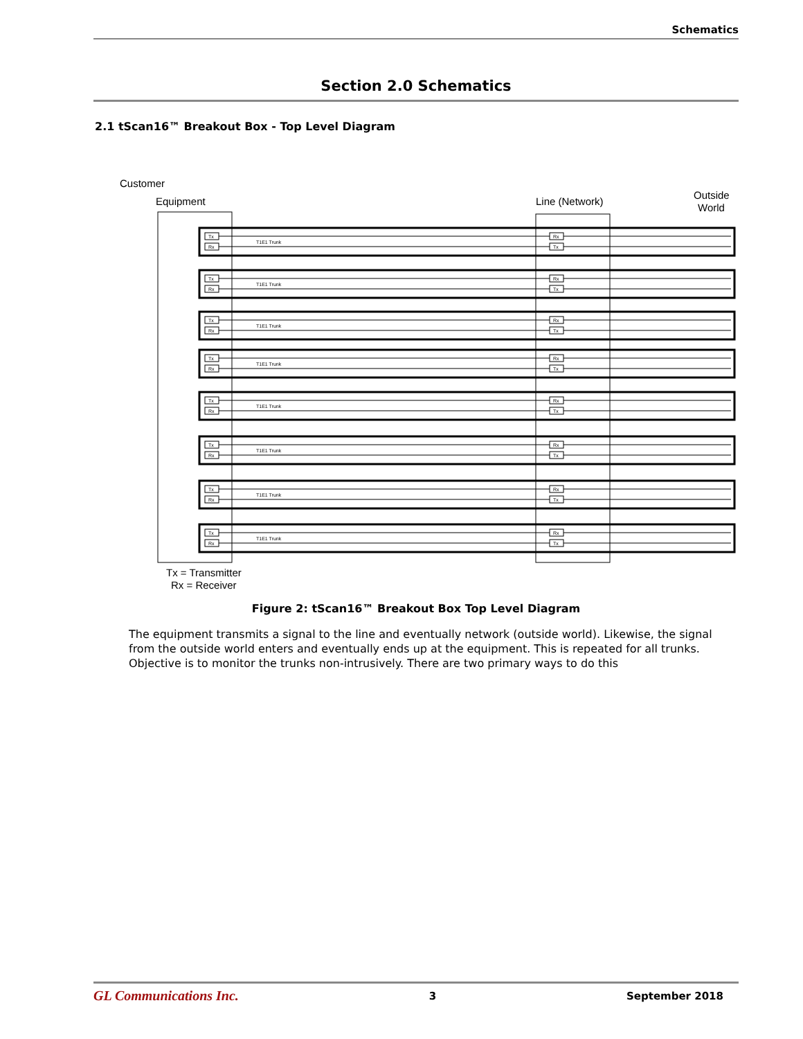Schematics
Section 2.0 Schematics
2.1 tScan16™ Breakout Box - Top Level Diagram
Customer
Equipment
Line (Network)
Outside
World
Tx
Rx
Rx
Tx
T1E1 Trunk
Tx = Transmitter
Rx = Receiver
Figure 2: tScan16™ Breakout Box Top Level Diagram
The equipment transmits a signal to the line and eventually network (outside world). Likewise, the signal from the outside world enters and eventually ends up at the equipment. This is repeated for all trunks. Objective is to monitor the trunks non-intrusively. There are two primary ways to do this
GL Communications Inc. 3 September 2018